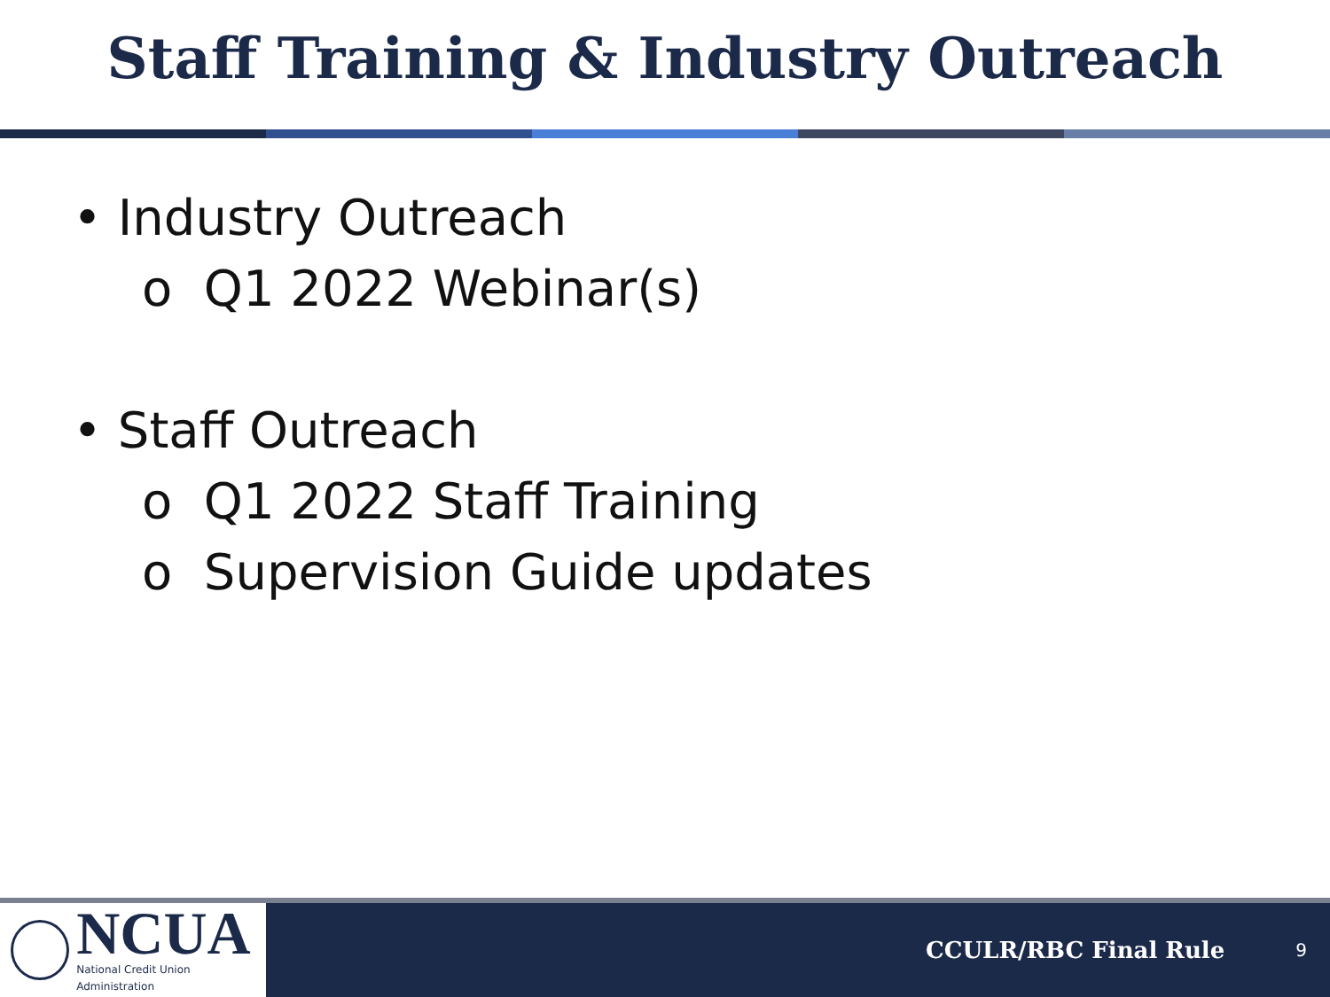Staff Training & Industry Outreach
• Industry Outreach
o Q1 2022 Webinar(s)
• Staff Outreach
o Q1 2022 Staff Training
o Supervision Guide updates
NCUA
National Credit Union Administration
CCULR/RBC Final Rule 9